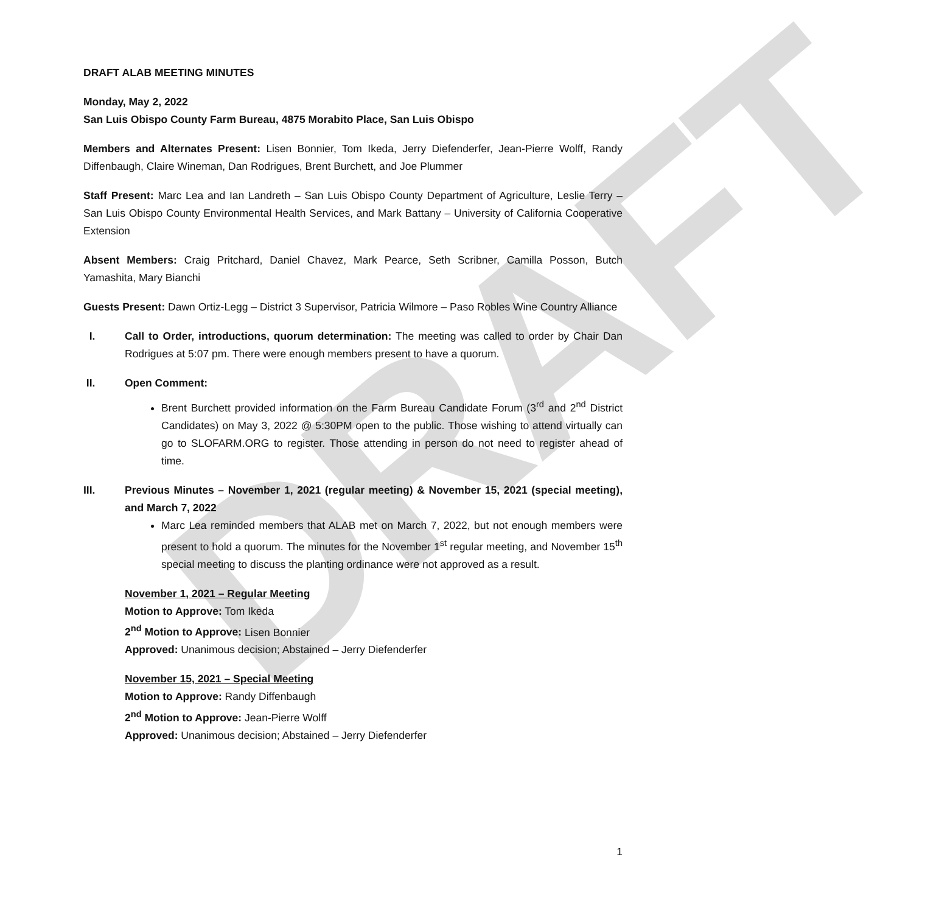DRAFT
DRAFT ALAB MEETING MINUTES
Monday, May 2, 2022
San Luis Obispo County Farm Bureau, 4875 Morabito Place, San Luis Obispo
Members and Alternates Present: Lisen Bonnier, Tom Ikeda, Jerry Diefenderfer, Jean-Pierre Wolff, Randy Diffenbaugh, Claire Wineman, Dan Rodrigues, Brent Burchett, and Joe Plummer
Staff Present: Marc Lea and Ian Landreth – San Luis Obispo County Department of Agriculture, Leslie Terry – San Luis Obispo County Environmental Health Services, and Mark Battany – University of California Cooperative Extension
Absent Members: Craig Pritchard, Daniel Chavez, Mark Pearce, Seth Scribner, Camilla Posson, Butch Yamashita, Mary Bianchi
Guests Present: Dawn Ortiz-Legg – District 3 Supervisor, Patricia Wilmore – Paso Robles Wine Country Alliance
I. Call to Order, introductions, quorum determination: The meeting was called to order by Chair Dan Rodrigues at 5:07 pm. There were enough members present to have a quorum.
II. Open Comment:
Brent Burchett provided information on the Farm Bureau Candidate Forum (3<sup>rd</sup> and 2<sup>nd</sup> District Candidates) on May 3, 2022 @ 5:30PM open to the public. Those wishing to attend virtually can go to SLOFARM.ORG to register. Those attending in person do not need to register ahead of time.
III. Previous Minutes – November 1, 2021 (regular meeting) & November 15, 2021 (special meeting), and March 7, 2022
Marc Lea reminded members that ALAB met on March 7, 2022, but not enough members were present to hold a quorum. The minutes for the November 1<sup>st</sup> regular meeting, and November 15<sup>th</sup> special meeting to discuss the planting ordinance were not approved as a result.
November 1, 2021 – Regular Meeting
Motion to Approve: Tom Ikeda
2<sup>nd</sup> Motion to Approve: Lisen Bonnier
Approved: Unanimous decision; Abstained – Jerry Diefenderfer
November 15, 2021 – Special Meeting
Motion to Approve: Randy Diffenbaugh
2<sup>nd</sup> Motion to Approve: Jean-Pierre Wolff
Approved: Unanimous decision; Abstained – Jerry Diefenderfer
1